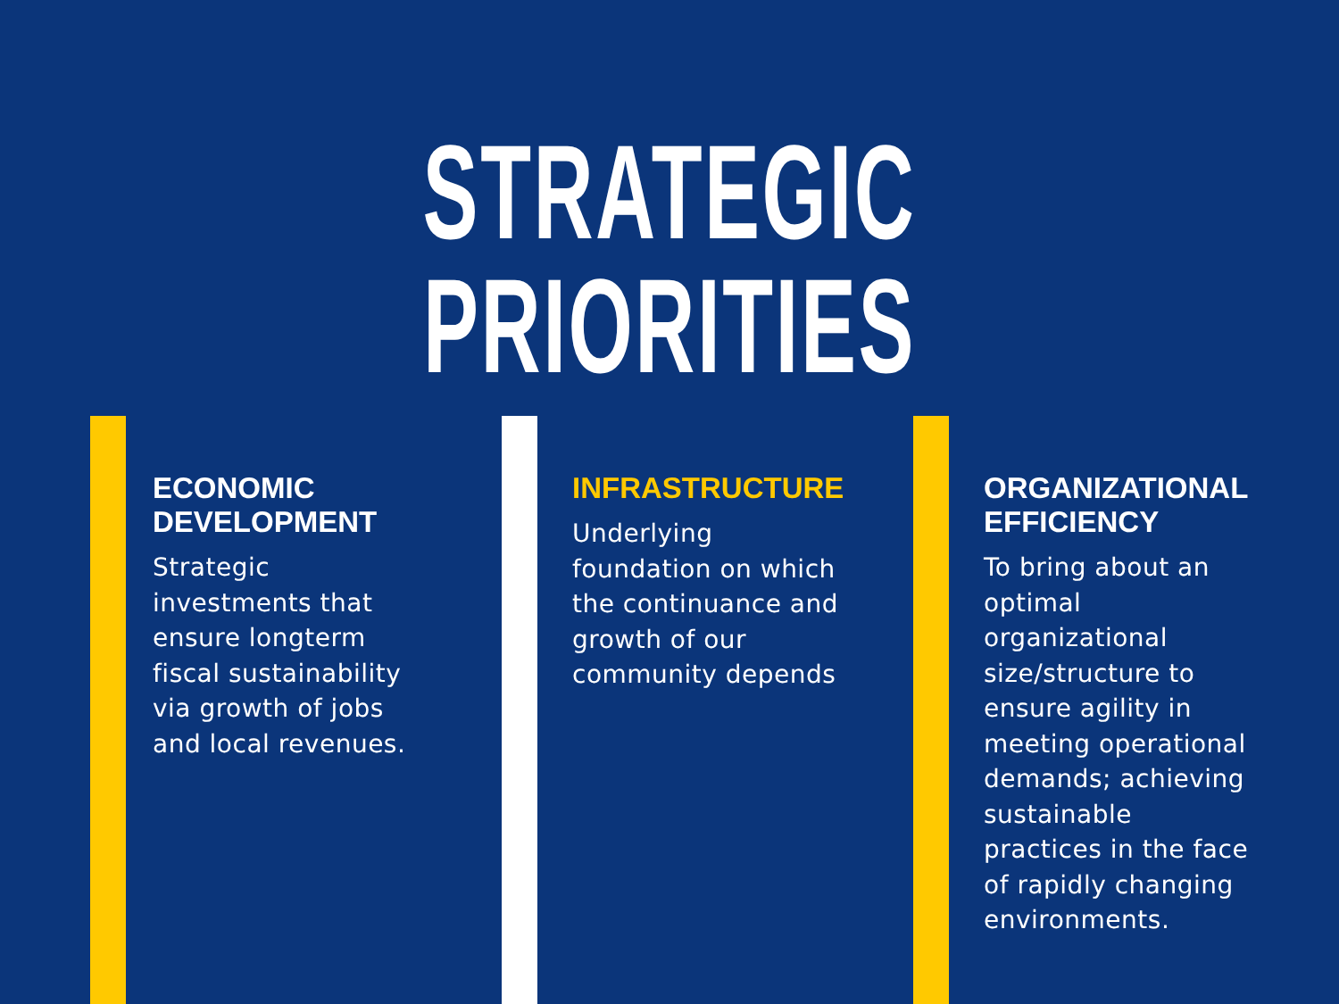STRATEGIC PRIORITIES
ECONOMIC DEVELOPMENT
Strategic investments that ensure longterm fiscal sustainability via growth of jobs and local revenues.
INFRASTRUCTURE
Underlying foundation on which the continuance and growth of our community depends
ORGANIZATIONAL EFFICIENCY
To bring about an optimal organizational size/structure to ensure agility in meeting operational demands; achieving sustainable practices in the face of rapidly changing environments.